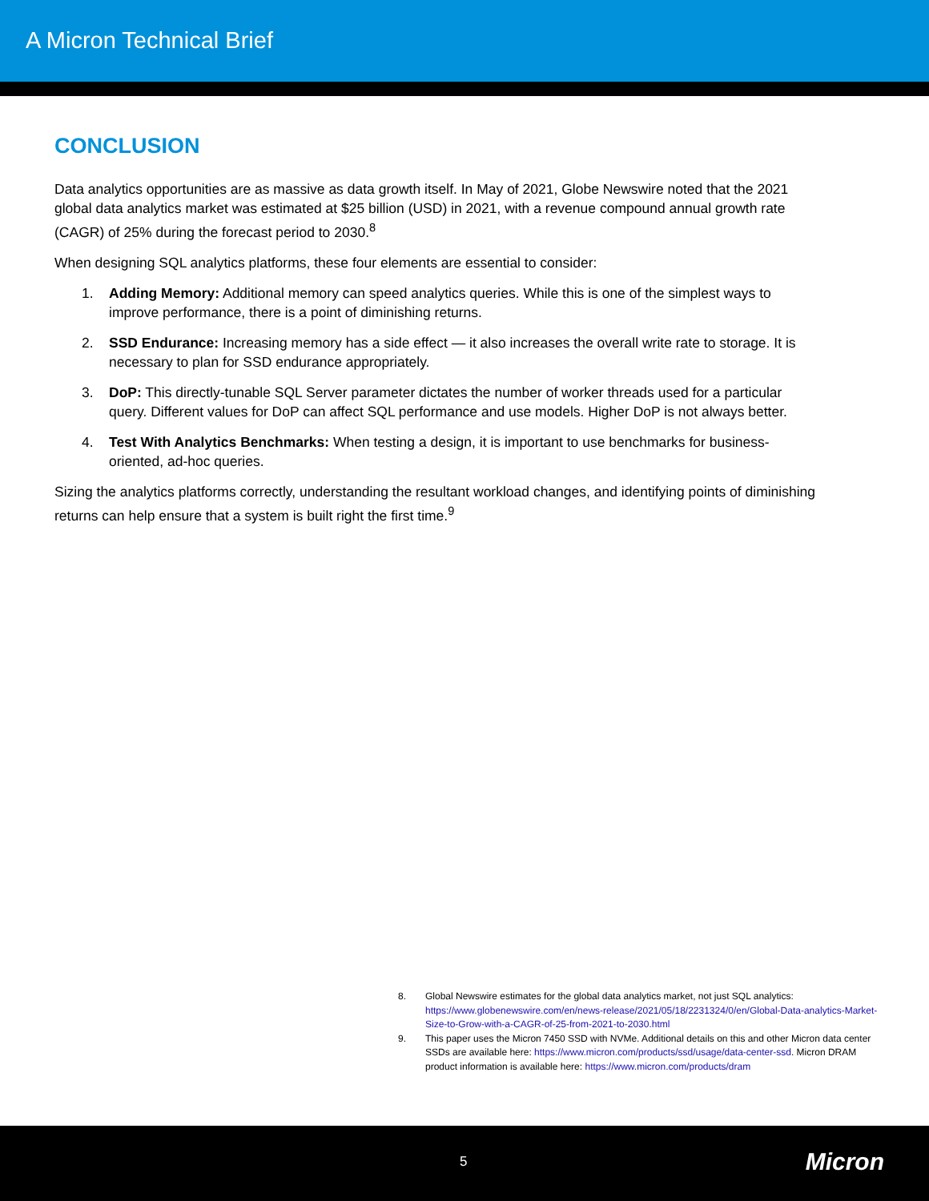A Micron Technical Brief
CONCLUSION
Data analytics opportunities are as massive as data growth itself. In May of 2021, Globe Newswire noted that the 2021 global data analytics market was estimated at $25 billion (USD) in 2021, with a revenue compound annual growth rate (CAGR) of 25% during the forecast period to 2030.<sup>8</sup>
When designing SQL analytics platforms, these four elements are essential to consider:
1. Adding Memory: Additional memory can speed analytics queries. While this is one of the simplest ways to improve performance, there is a point of diminishing returns.
2. SSD Endurance: Increasing memory has a side effect — it also increases the overall write rate to storage. It is necessary to plan for SSD endurance appropriately.
3. DoP: This directly-tunable SQL Server parameter dictates the number of worker threads used for a particular query. Different values for DoP can affect SQL performance and use models. Higher DoP is not always better.
4. Test With Analytics Benchmarks: When testing a design, it is important to use benchmarks for business-oriented, ad-hoc queries.
Sizing the analytics platforms correctly, understanding the resultant workload changes, and identifying points of diminishing returns can help ensure that a system is built right the first time.<sup>9</sup>
8. Global Newswire estimates for the global data analytics market, not just SQL analytics: https://www.globenewswire.com/en/news-release/2021/05/18/2231324/0/en/Global-Data-analytics-Market-Size-to-Grow-with-a-CAGR-of-25-from-2021-to-2030.html
9. This paper uses the Micron 7450 SSD with NVMe. Additional details on this and other Micron data center SSDs are available here: https://www.micron.com/products/ssd/usage/data-center-ssd. Micron DRAM product information is available here: https://www.micron.com/products/dram
5 Micron